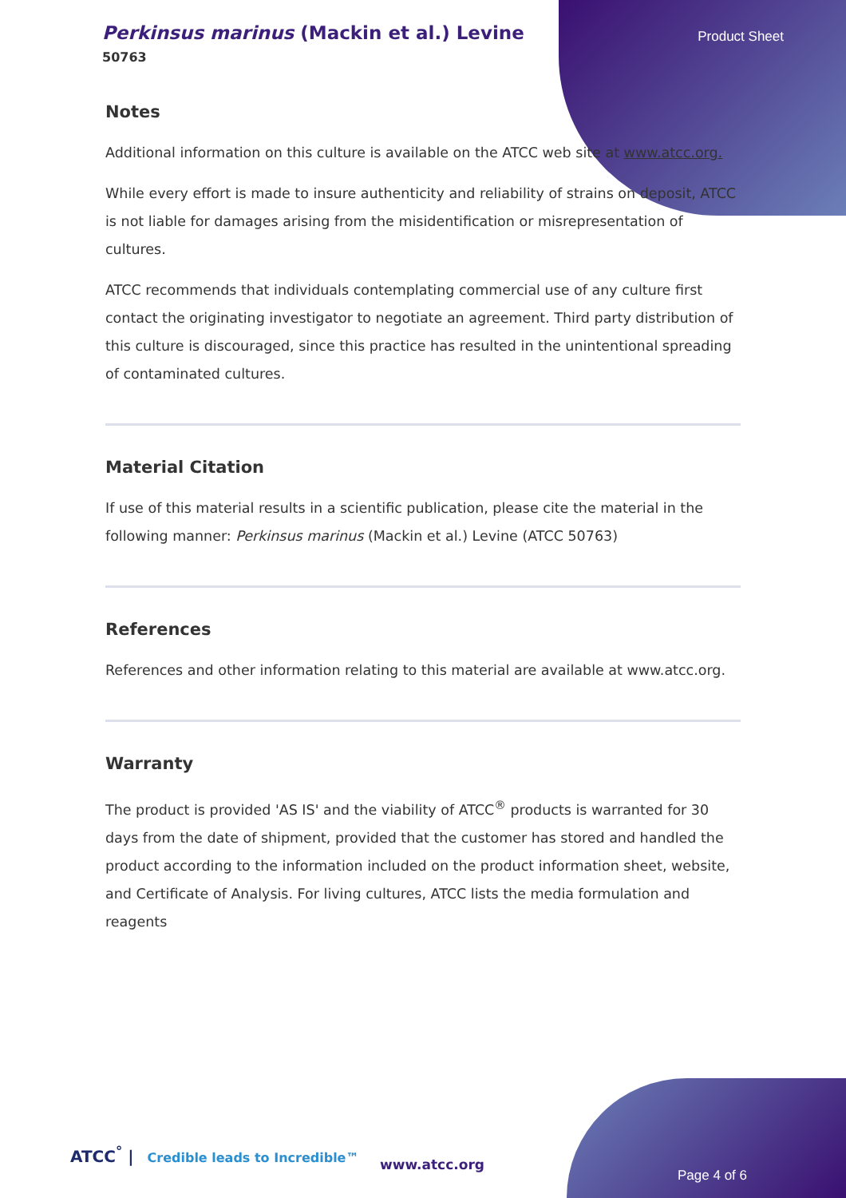Perkinsus marinus (Mackin et al.) Levine
50763
Product Sheet
Notes
Additional information on this culture is available on the ATCC web site at www.atcc.org.
While every effort is made to insure authenticity and reliability of strains on deposit, ATCC is not liable for damages arising from the misidentification or misrepresentation of cultures.
ATCC recommends that individuals contemplating commercial use of any culture first contact the originating investigator to negotiate an agreement. Third party distribution of this culture is discouraged, since this practice has resulted in the unintentional spreading of contaminated cultures.
Material Citation
If use of this material results in a scientific publication, please cite the material in the following manner: Perkinsus marinus (Mackin et al.) Levine (ATCC 50763)
References
References and other information relating to this material are available at www.atcc.org.
Warranty
The product is provided 'AS IS' and the viability of ATCC<sup>®</sup> products is warranted for 30 days from the date of shipment, provided that the customer has stored and handled the product according to the information included on the product information sheet, website, and Certificate of Analysis. For living cultures, ATCC lists the media formulation and reagents
ATCC<sup>°</sup> | Credible leads to Incredible™
www.atcc.org
Page 4 of 6